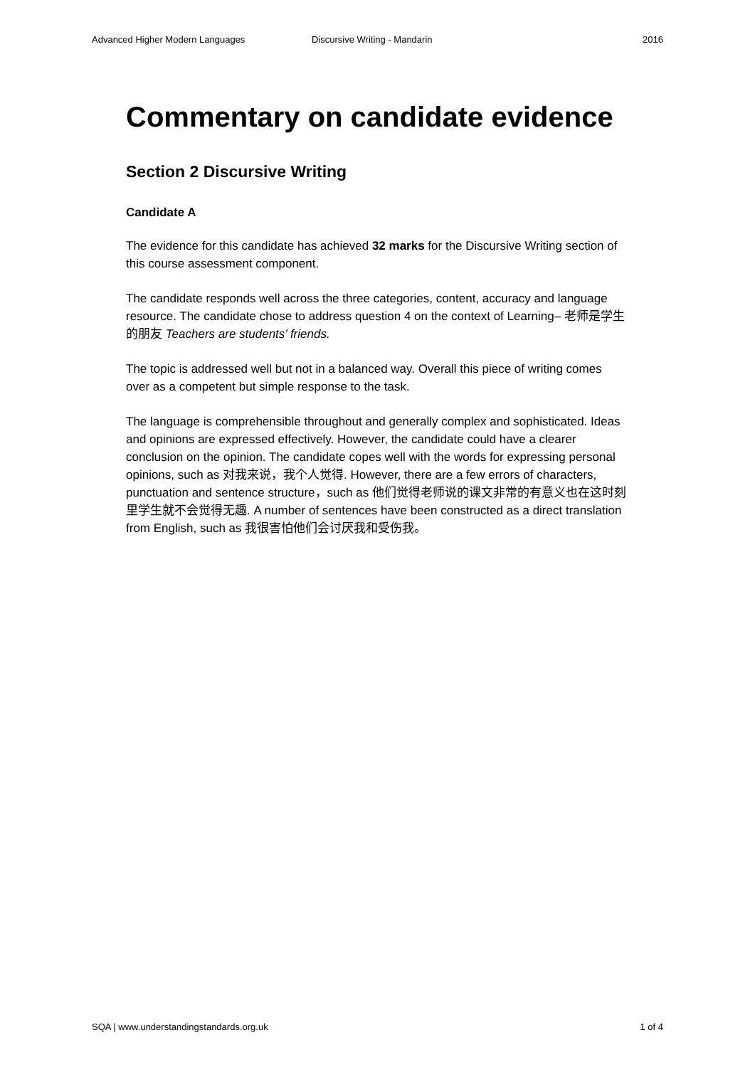Advanced Higher Modern Languages Discursive Writing - Mandarin 2016
Commentary on candidate evidence
Section 2 Discursive Writing
Candidate A
The evidence for this candidate has achieved 32 marks for the Discursive Writing section of this course assessment component.
The candidate responds well across the three categories, content, accuracy and language resource. The candidate chose to address question 4 on the context of Learning– 老师是学生的朋友 Teachers are students’ friends.
The topic is addressed well but not in a balanced way. Overall this piece of writing comes over as a competent but simple response to the task.
The language is comprehensible throughout and generally complex and sophisticated. Ideas and opinions are expressed effectively. However, the candidate could have a clearer conclusion on the opinion. The candidate copes well with the words for expressing personal opinions, such as 对我来说，我个人觉得. However, there are a few errors of characters, punctuation and sentence structure，such as 他们觉得老师说的课文非常的有意义也在这时刻里学生就不会觉得无趣. A number of sentences have been constructed as a direct translation from English, such as 我很害怕他们会讨厌我和受伤我。
SQA | www.understandingstandards.org.uk 1 of 4